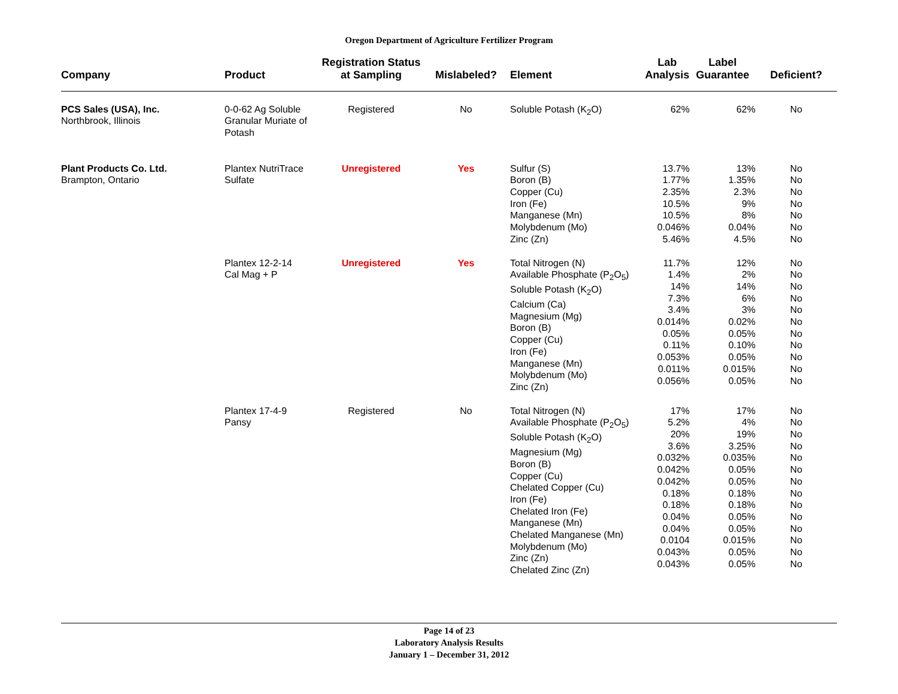Oregon Department of Agriculture Fertilizer Program
| Company | Product | Registration Status at Sampling | Mislabeled? | Element | Lab Analysis | Label Guarantee | Deficient? |
| --- | --- | --- | --- | --- | --- | --- | --- |
| PCS Sales (USA), Inc. Northbrook, Illinois | 0-0-62 Ag Soluble Granular Muriate of Potash | Registered | No | Soluble Potash (K<sub>2</sub>O) | 62% | 62% | No |
| Plant Products Co. Ltd. Brampton, Ontario | Plantex NutriTrace Sulfate | Unregistered | Yes | Sulfur (S) Boron (B) Copper (Cu) Iron (Fe) Manganese (Mn) Molybdenum (Mo) Zinc (Zn) | 13.7% 1.77% 2.35% 10.5% 10.5% 0.046% 5.46% | 13% 1.35% 2.3% 9% 8% 0.04% 4.5% | No No No No No No No |
| | Plantex 12-2-14 Cal Mag + P | Unregistered | Yes | Total Nitrogen (N) Available Phosphate (P<sub>2</sub>O<sub>5</sub>) Soluble Potash (K<sub>2</sub>O) Calcium (Ca) Magnesium (Mg) Boron (B) Copper (Cu) Iron (Fe) Manganese (Mn) Molybdenum (Mo) Zinc (Zn) | 11.7% 1.4% 14% 7.3% 3.4% 0.014% 0.05% 0.11% 0.053% 0.011% 0.056% | 12% 2% 14% 6% 3% 0.02% 0.05% 0.10% 0.05% 0.015% 0.05% | No No No No No No No No No No No |
| | Plantex 17-4-9 Pansy | Registered | No | Total Nitrogen (N) Available Phosphate (P<sub>2</sub>O<sub>5</sub>) Soluble Potash (K<sub>2</sub>O) Magnesium (Mg) Boron (B) Copper (Cu) Chelated Copper (Cu) Iron (Fe) Chelated Iron (Fe) Manganese (Mn) Chelated Manganese (Mn) Molybdenum (Mo) Zinc (Zn) Chelated Zinc (Zn) | 17% 5.2% 20% 3.6% 0.032% 0.042% 0.042% 0.18% 0.18% 0.04% 0.04% 0.0104 0.043% 0.043% | 17% 4% 19% 3.25% 0.035% 0.05% 0.05% 0.18% 0.18% 0.05% 0.05% 0.015% 0.05% 0.05% | No No No No No No No No No No No No No No |
Page 14 of 23
Laboratory Analysis Results
January 1 – December 31, 2012